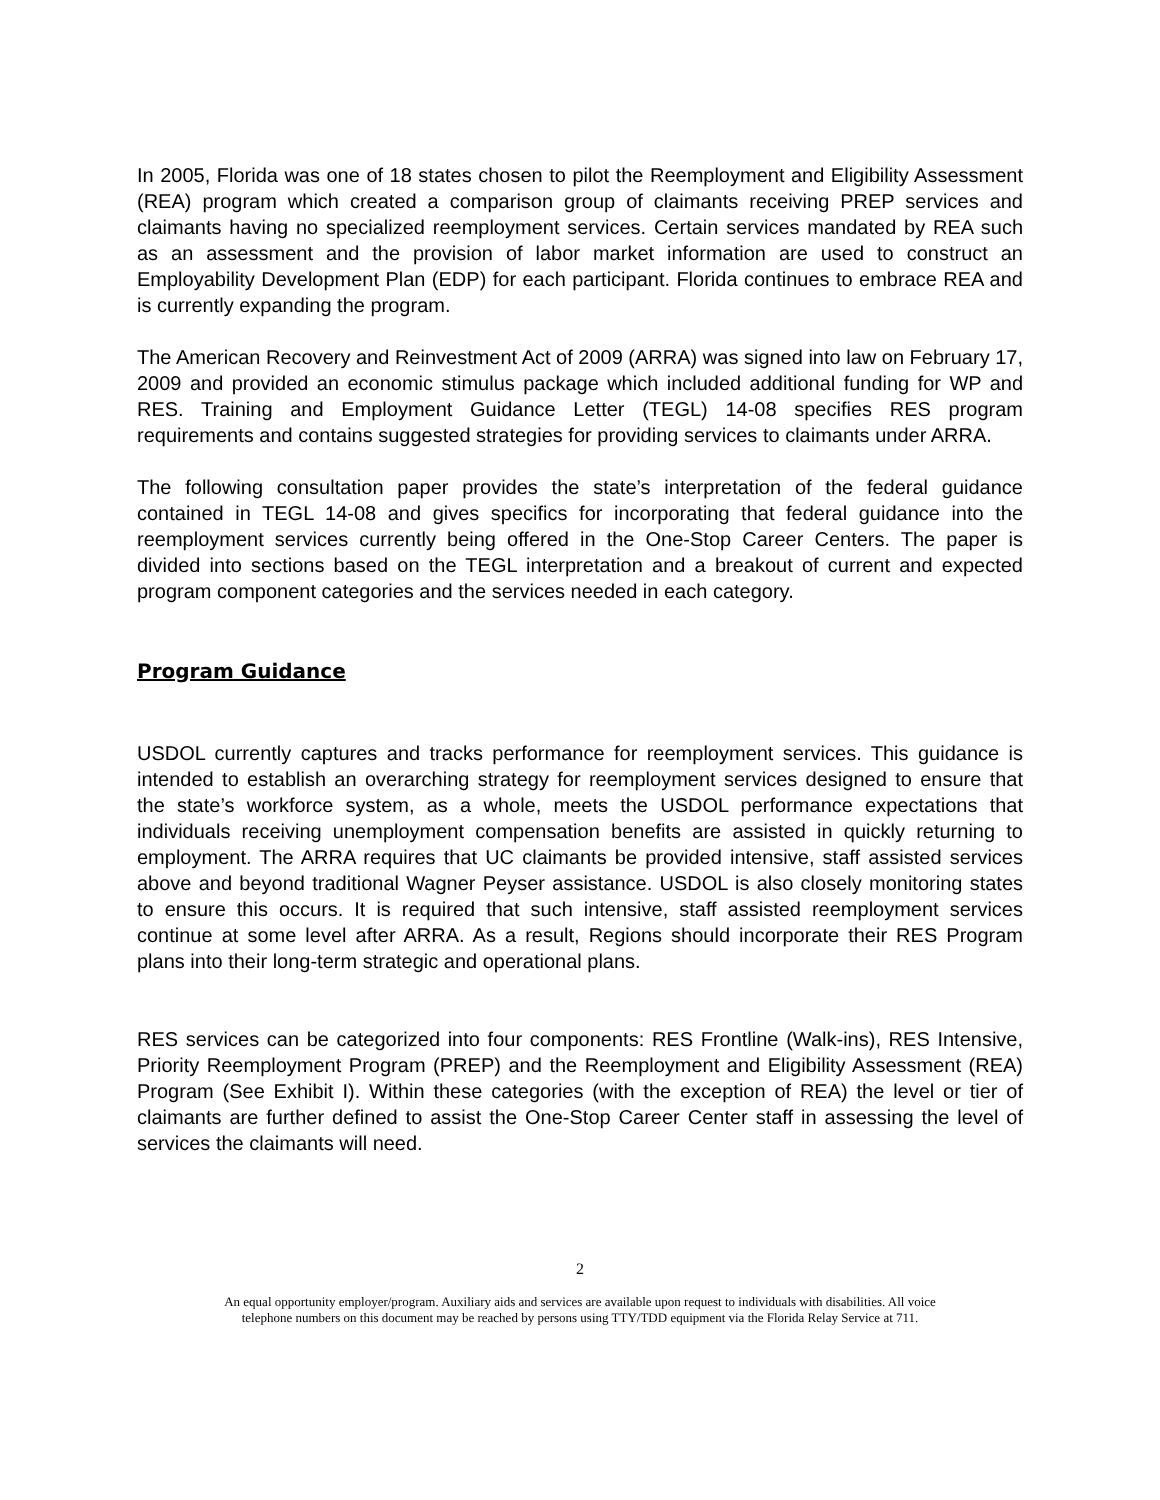In 2005, Florida was one of 18 states chosen to pilot the Reemployment and Eligibility Assessment (REA) program which created a comparison group of claimants receiving PREP services and claimants having no specialized reemployment services. Certain services mandated by REA such as an assessment and the provision of labor market information are used to construct an Employability Development Plan (EDP) for each participant. Florida continues to embrace REA and is currently expanding the program.
The American Recovery and Reinvestment Act of 2009 (ARRA) was signed into law on February 17, 2009 and provided an economic stimulus package which included additional funding for WP and RES. Training and Employment Guidance Letter (TEGL) 14-08 specifies RES program requirements and contains suggested strategies for providing services to claimants under ARRA.
The following consultation paper provides the state’s interpretation of the federal guidance contained in TEGL 14-08 and gives specifics for incorporating that federal guidance into the reemployment services currently being offered in the One-Stop Career Centers. The paper is divided into sections based on the TEGL interpretation and a breakout of current and expected program component categories and the services needed in each category.
Program Guidance
USDOL currently captures and tracks performance for reemployment services. This guidance is intended to establish an overarching strategy for reemployment services designed to ensure that the state’s workforce system, as a whole, meets the USDOL performance expectations that individuals receiving unemployment compensation benefits are assisted in quickly returning to employment. The ARRA requires that UC claimants be provided intensive, staff assisted services above and beyond traditional Wagner Peyser assistance. USDOL is also closely monitoring states to ensure this occurs. It is required that such intensive, staff assisted reemployment services continue at some level after ARRA. As a result, Regions should incorporate their RES Program plans into their long-term strategic and operational plans.
RES services can be categorized into four components: RES Frontline (Walk-ins), RES Intensive, Priority Reemployment Program (PREP) and the Reemployment and Eligibility Assessment (REA) Program (See Exhibit I). Within these categories (with the exception of REA) the level or tier of claimants are further defined to assist the One-Stop Career Center staff in assessing the level of services the claimants will need.
2
An equal opportunity employer/program. Auxiliary aids and services are available upon request to individuals with disabilities. All voice
telephone numbers on this document may be reached by persons using TTY/TDD equipment via the Florida Relay Service at 711.